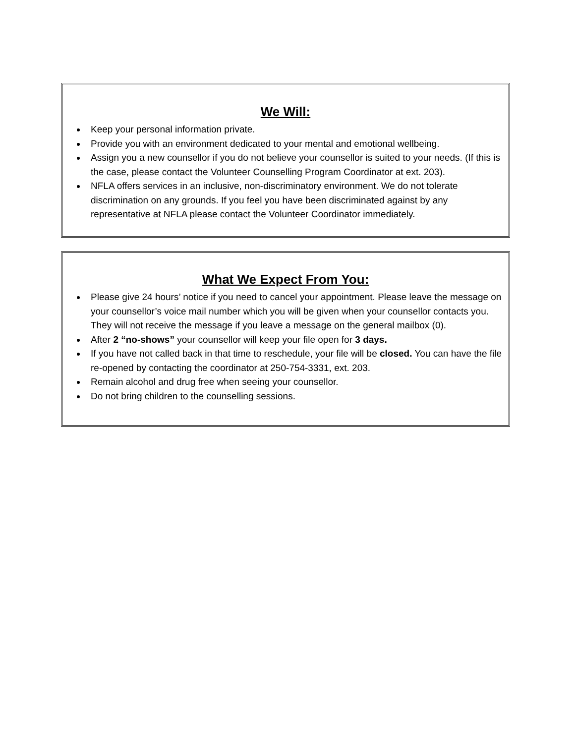We Will:
Keep your personal information private.
Provide you with an environment dedicated to your mental and emotional wellbeing.
Assign you a new counsellor if you do not believe your counsellor is suited to your needs. (If this is the case, please contact the Volunteer Counselling Program Coordinator at ext. 203).
NFLA offers services in an inclusive, non-discriminatory environment. We do not tolerate discrimination on any grounds. If you feel you have been discriminated against by any representative at NFLA please contact the Volunteer Coordinator immediately.
What We Expect From You:
Please give 24 hours’ notice if you need to cancel your appointment. Please leave the message on your counsellor’s voice mail number which you will be given when your counsellor contacts you. They will not receive the message if you leave a message on the general mailbox (0).
After 2 “no-shows” your counsellor will keep your file open for 3 days.
If you have not called back in that time to reschedule, your file will be closed. You can have the file re-opened by contacting the coordinator at 250-754-3331, ext. 203.
Remain alcohol and drug free when seeing your counsellor.
Do not bring children to the counselling sessions.